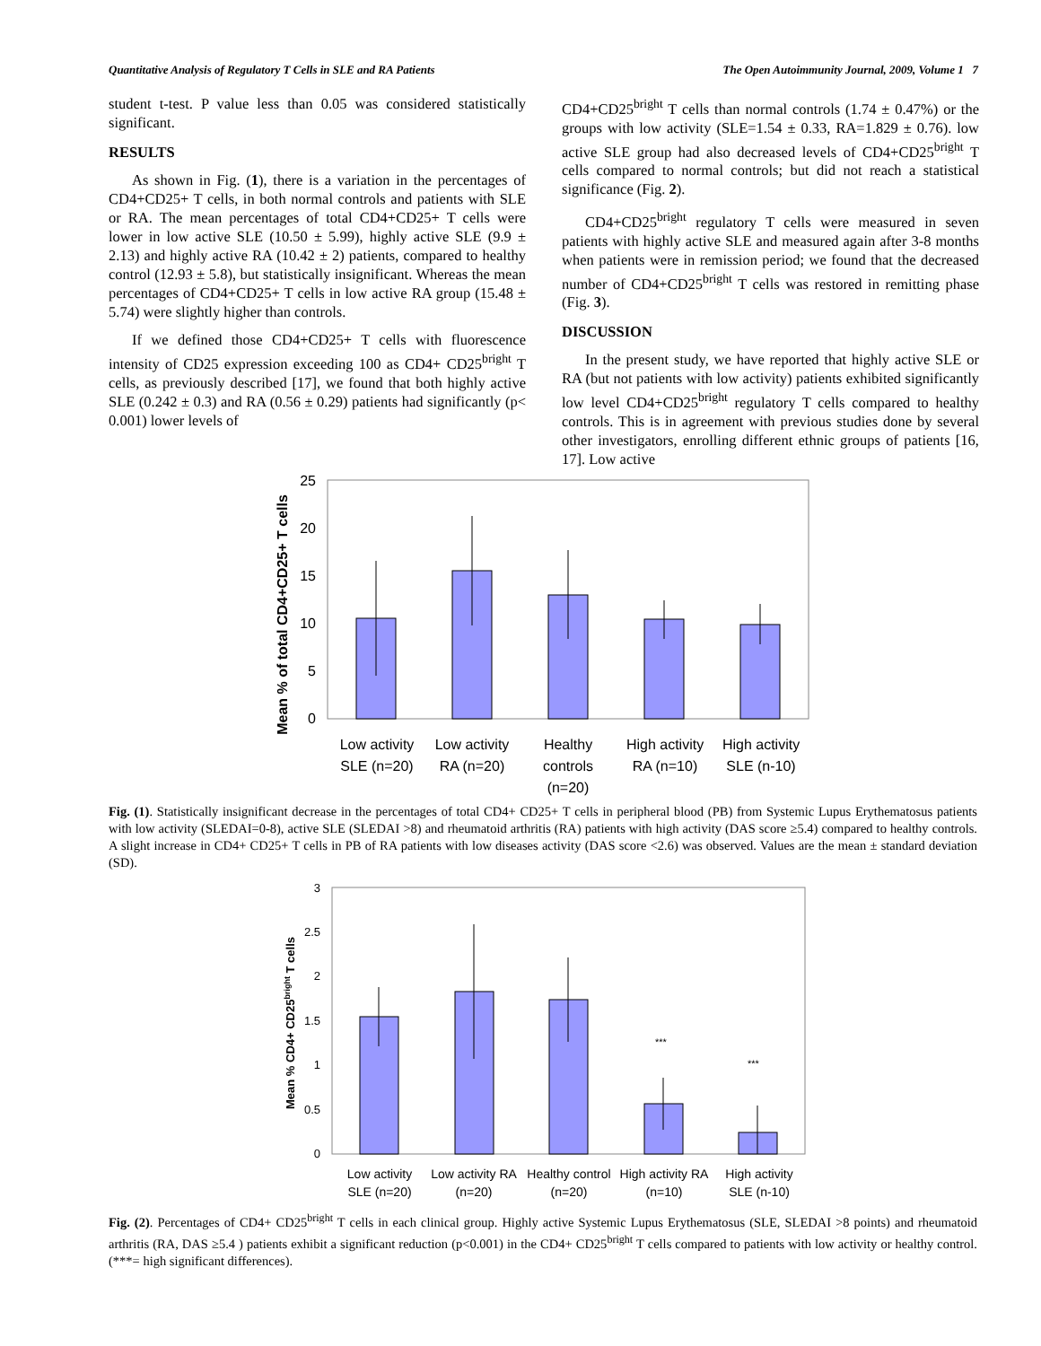Quantitative Analysis of Regulatory T Cells in SLE and RA Patients The Open Autoimmunity Journal, 2009, Volume 1 7
student t-test. P value less than 0.05 was considered statistically significant.
RESULTS
As shown in Fig. (1), there is a variation in the percentages of CD4+CD25+ T cells, in both normal controls and patients with SLE or RA. The mean percentages of total CD4+CD25+ T cells were lower in low active SLE (10.50 ± 5.99), highly active SLE (9.9 ± 2.13) and highly active RA (10.42 ± 2) patients, compared to healthy control (12.93 ± 5.8), but statistically insignificant. Whereas the mean percentages of CD4+CD25+ T cells in low active RA group (15.48 ± 5.74) were slightly higher than controls.
If we defined those CD4+CD25+ T cells with fluorescence intensity of CD25 expression exceeding 100 as CD4+ CD25<sup>bright</sup> T cells, as previously described [17], we found that both highly active SLE (0.242 ± 0.3) and RA (0.56 ± 0.29) patients had significantly (p< 0.001) lower levels of
CD4+CD25<sup>bright</sup> T cells than normal controls (1.74 ± 0.47%) or the groups with low activity (SLE=1.54 ± 0.33, RA=1.829 ± 0.76). low active SLE group had also decreased levels of CD4+CD25<sup>bright</sup> T cells compared to normal controls; but did not reach a statistical significance (Fig. 2).
CD4+CD25<sup>bright</sup> regulatory T cells were measured in seven patients with highly active SLE and measured again after 3-8 months when patients were in remission period; we found that the decreased number of CD4+CD25<sup>bright</sup> T cells was restored in remitting phase (Fig. 3).
DISCUSSION
In the present study, we have reported that highly active SLE or RA (but not patients with low activity) patients exhibited significantly low level CD4+CD25<sup>bright</sup> regulatory T cells compared to healthy controls. This is in agreement with previous studies done by several other investigators, enrolling different ethnic groups of patients [16, 17]. Low active
Mean % of total CD4+CD25+ T cells
25
20
15
10
5
0
Low activity
SLE (n=20)
Low activity
RA (n=20)
Healthy
controls
(n=20)
High activity
RA (n=10)
High activity
SLE (n-10)
Fig. (1). Statistically insignificant decrease in the percentages of total CD4+ CD25+ T cells in peripheral blood (PB) from Systemic Lupus Erythematosus patients with low activity (SLEDAI=0-8), active SLE (SLEDAI >8) and rheumatoid arthritis (RA) patients with high activity (DAS score ≥5.4) compared to healthy controls. A slight increase in CD4+ CD25+ T cells in PB of RA patients with low diseases activity (DAS score <2.6) was observed. Values are the mean ± standard deviation (SD).
Mean % CD4+ CD25bright T cells
3
2.5
2
1.5
1
0.5
0
***
***
Low activity
SLE (n=20)
Low activity RA
(n=20)
Healthy control
(n=20)
High activity RA
(n=10)
High activity
SLE (n-10)
Fig. (2). Percentages of CD4+ CD25<sup>bright</sup> T cells in each clinical group. Highly active Systemic Lupus Erythematosus (SLE, SLEDAI >8 points) and rheumatoid arthritis (RA, DAS ≥5.4 ) patients exhibit a significant reduction (p<0.001) in the CD4+ CD25<sup>bright</sup> T cells compared to patients with low activity or healthy control. (***= high significant differences).